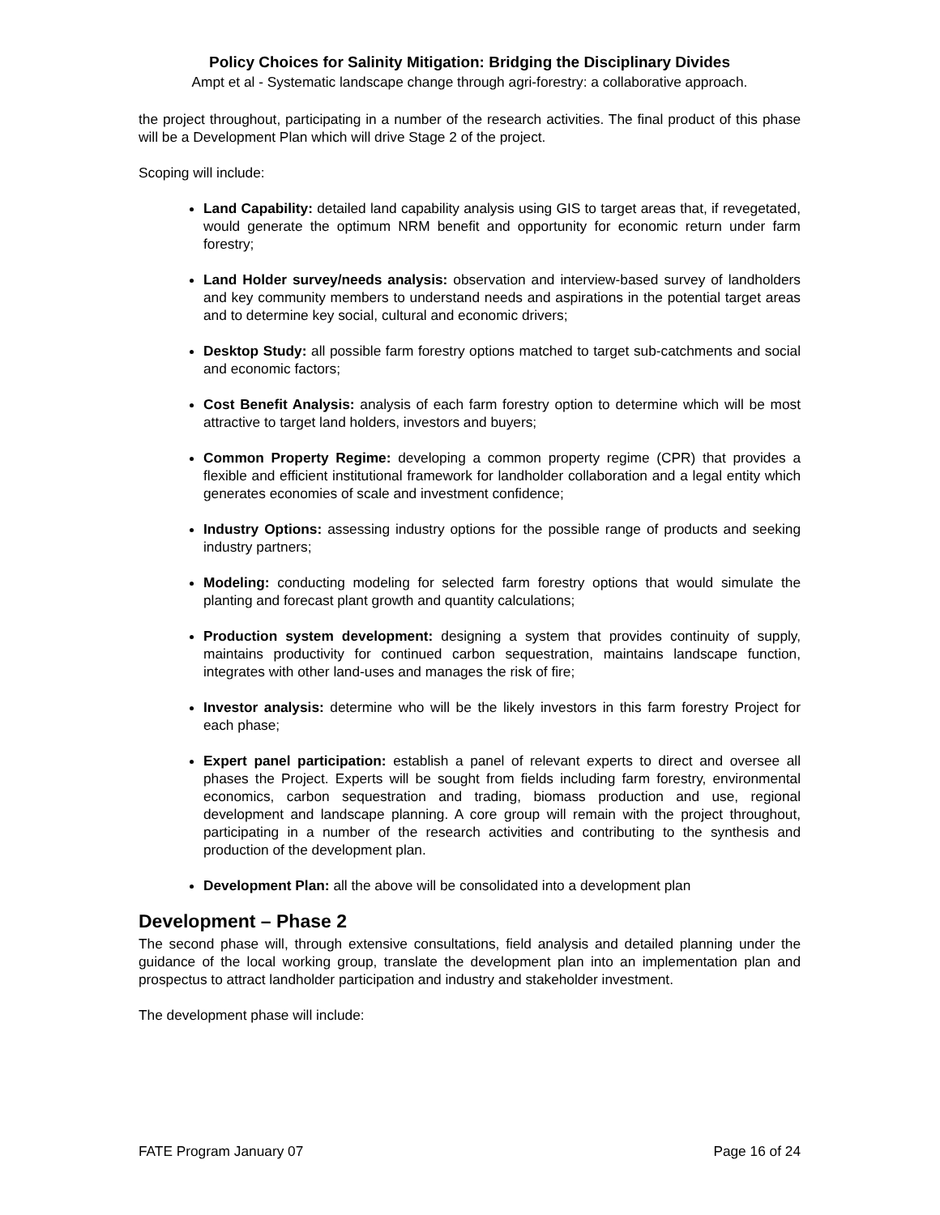Policy Choices for Salinity Mitigation: Bridging the Disciplinary Divides
Ampt et al - Systematic landscape change through agri-forestry: a collaborative approach.
the project throughout, participating in a number of the research activities. The final product of this phase will be a Development Plan which will drive Stage 2 of the project.
Scoping will include:
Land Capability: detailed land capability analysis using GIS to target areas that, if revegetated, would generate the optimum NRM benefit and opportunity for economic return under farm forestry;
Land Holder survey/needs analysis: observation and interview-based survey of landholders and key community members to understand needs and aspirations in the potential target areas and to determine key social, cultural and economic drivers;
Desktop Study: all possible farm forestry options matched to target sub-catchments and social and economic factors;
Cost Benefit Analysis: analysis of each farm forestry option to determine which will be most attractive to target land holders, investors and buyers;
Common Property Regime: developing a common property regime (CPR) that provides a flexible and efficient institutional framework for landholder collaboration and a legal entity which generates economies of scale and investment confidence;
Industry Options: assessing industry options for the possible range of products and seeking industry partners;
Modeling: conducting modeling for selected farm forestry options that would simulate the planting and forecast plant growth and quantity calculations;
Production system development: designing a system that provides continuity of supply, maintains productivity for continued carbon sequestration, maintains landscape function, integrates with other land-uses and manages the risk of fire;
Investor analysis: determine who will be the likely investors in this farm forestry Project for each phase;
Expert panel participation: establish a panel of relevant experts to direct and oversee all phases the Project. Experts will be sought from fields including farm forestry, environmental economics, carbon sequestration and trading, biomass production and use, regional development and landscape planning. A core group will remain with the project throughout, participating in a number of the research activities and contributing to the synthesis and production of the development plan.
Development Plan: all the above will be consolidated into a development plan
Development – Phase 2
The second phase will, through extensive consultations, field analysis and detailed planning under the guidance of the local working group, translate the development plan into an implementation plan and prospectus to attract landholder participation and industry and stakeholder investment.
The development phase will include:
FATE Program January 07 Page 16 of 24